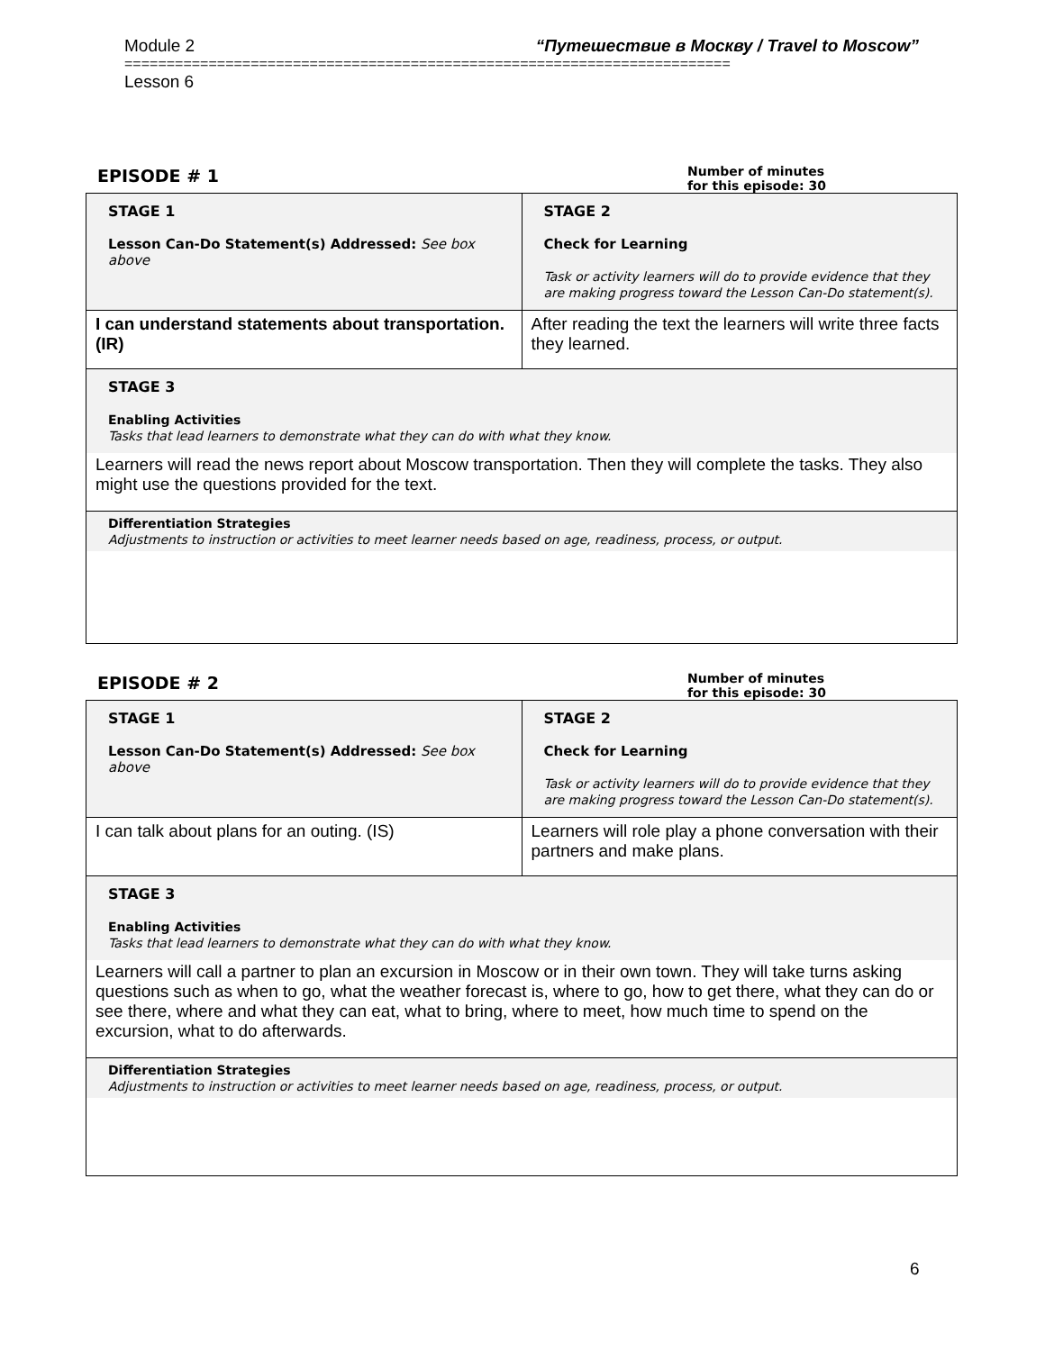Module 2 “Путешествие в Москву / Travel to Moscow”
========================================================================
Lesson 6
EPISODE # 1
Number of minutes
for this episode: 30
| STAGE 1 Lesson Can-Do Statement(s) Addressed: See box above | STAGE 2 Check for Learning Task or activity learners will do to provide evidence that they are making progress toward the Lesson Can-Do statement(s). |
| I can understand statements about transportation. (IR) | After reading the text the learners will write three facts they learned. |
| STAGE 3 Enabling Activities Tasks that lead learners to demonstrate what they can do with what they know. Learners will read the news report about Moscow transportation. Then they will complete the tasks. They also might use the questions provided for the text. | |
| Differentiation Strategies Adjustments to instruction or activities to meet learner needs based on age, readiness, process, or output. | |
EPISODE # 2
Number of minutes
for this episode: 30
| STAGE 1 Lesson Can-Do Statement(s) Addressed: See box above | STAGE 2 Check for Learning Task or activity learners will do to provide evidence that they are making progress toward the Lesson Can-Do statement(s). |
| I can talk about plans for an outing. (IS) | Learners will role play a phone conversation with their partners and make plans. |
| STAGE 3 Enabling Activities Tasks that lead learners to demonstrate what they can do with what they know. Learners will call a partner to plan an excursion in Moscow or in their own town. They will take turns asking questions such as when to go, what the weather forecast is, where to go, how to get there, what they can do or see there, where and what they can eat, what to bring, where to meet, how much time to spend on the excursion, what to do afterwards. | |
| Differentiation Strategies Adjustments to instruction or activities to meet learner needs based on age, readiness, process, or output. | |
6